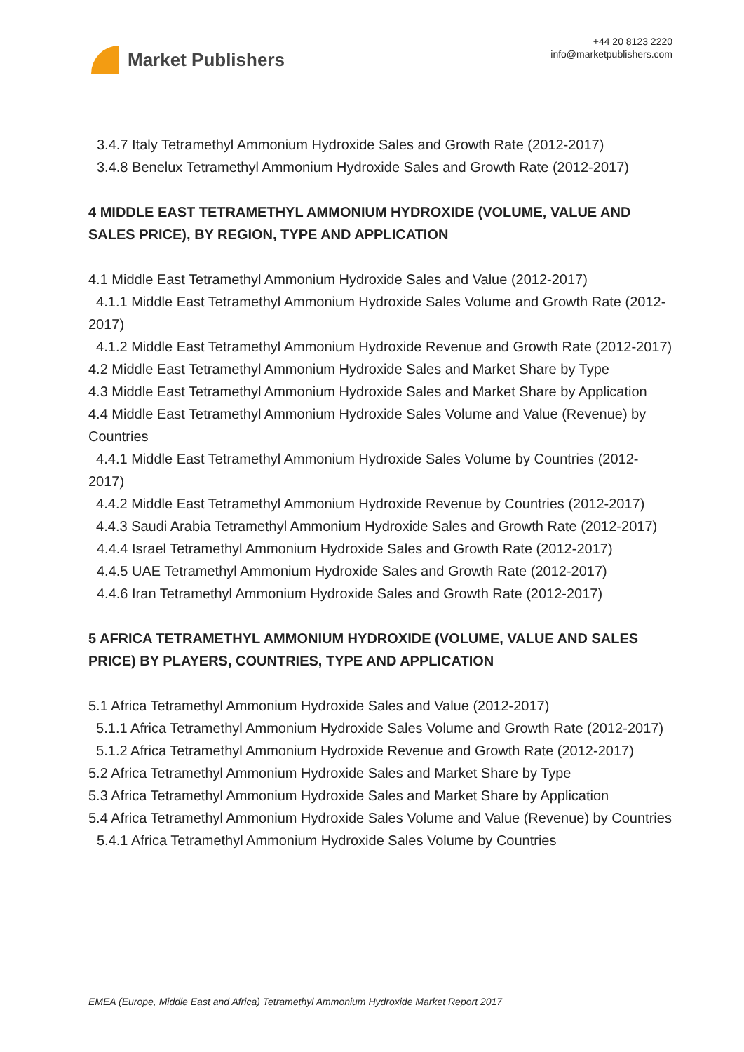Market Publishers
+44 20 8123 2220
info@marketpublishers.com
3.4.7 Italy Tetramethyl Ammonium Hydroxide Sales and Growth Rate (2012-2017)
3.4.8 Benelux Tetramethyl Ammonium Hydroxide Sales and Growth Rate (2012-2017)
4 MIDDLE EAST TETRAMETHYL AMMONIUM HYDROXIDE (VOLUME, VALUE AND SALES PRICE), BY REGION, TYPE AND APPLICATION
4.1 Middle East Tetramethyl Ammonium Hydroxide Sales and Value (2012-2017)
4.1.1 Middle East Tetramethyl Ammonium Hydroxide Sales Volume and Growth Rate (2012-2017)
4.1.2 Middle East Tetramethyl Ammonium Hydroxide Revenue and Growth Rate (2012-2017)
4.2 Middle East Tetramethyl Ammonium Hydroxide Sales and Market Share by Type
4.3 Middle East Tetramethyl Ammonium Hydroxide Sales and Market Share by Application
4.4 Middle East Tetramethyl Ammonium Hydroxide Sales Volume and Value (Revenue) by Countries
4.4.1 Middle East Tetramethyl Ammonium Hydroxide Sales Volume by Countries (2012-2017)
4.4.2 Middle East Tetramethyl Ammonium Hydroxide Revenue by Countries (2012-2017)
4.4.3 Saudi Arabia Tetramethyl Ammonium Hydroxide Sales and Growth Rate (2012-2017)
4.4.4 Israel Tetramethyl Ammonium Hydroxide Sales and Growth Rate (2012-2017)
4.4.5 UAE Tetramethyl Ammonium Hydroxide Sales and Growth Rate (2012-2017)
4.4.6 Iran Tetramethyl Ammonium Hydroxide Sales and Growth Rate (2012-2017)
5 AFRICA TETRAMETHYL AMMONIUM HYDROXIDE (VOLUME, VALUE AND SALES PRICE) BY PLAYERS, COUNTRIES, TYPE AND APPLICATION
5.1 Africa Tetramethyl Ammonium Hydroxide Sales and Value (2012-2017)
5.1.1 Africa Tetramethyl Ammonium Hydroxide Sales Volume and Growth Rate (2012-2017)
5.1.2 Africa Tetramethyl Ammonium Hydroxide Revenue and Growth Rate (2012-2017)
5.2 Africa Tetramethyl Ammonium Hydroxide Sales and Market Share by Type
5.3 Africa Tetramethyl Ammonium Hydroxide Sales and Market Share by Application
5.4 Africa Tetramethyl Ammonium Hydroxide Sales Volume and Value (Revenue) by Countries
5.4.1 Africa Tetramethyl Ammonium Hydroxide Sales Volume by Countries
EMEA (Europe, Middle East and Africa) Tetramethyl Ammonium Hydroxide Market Report 2017